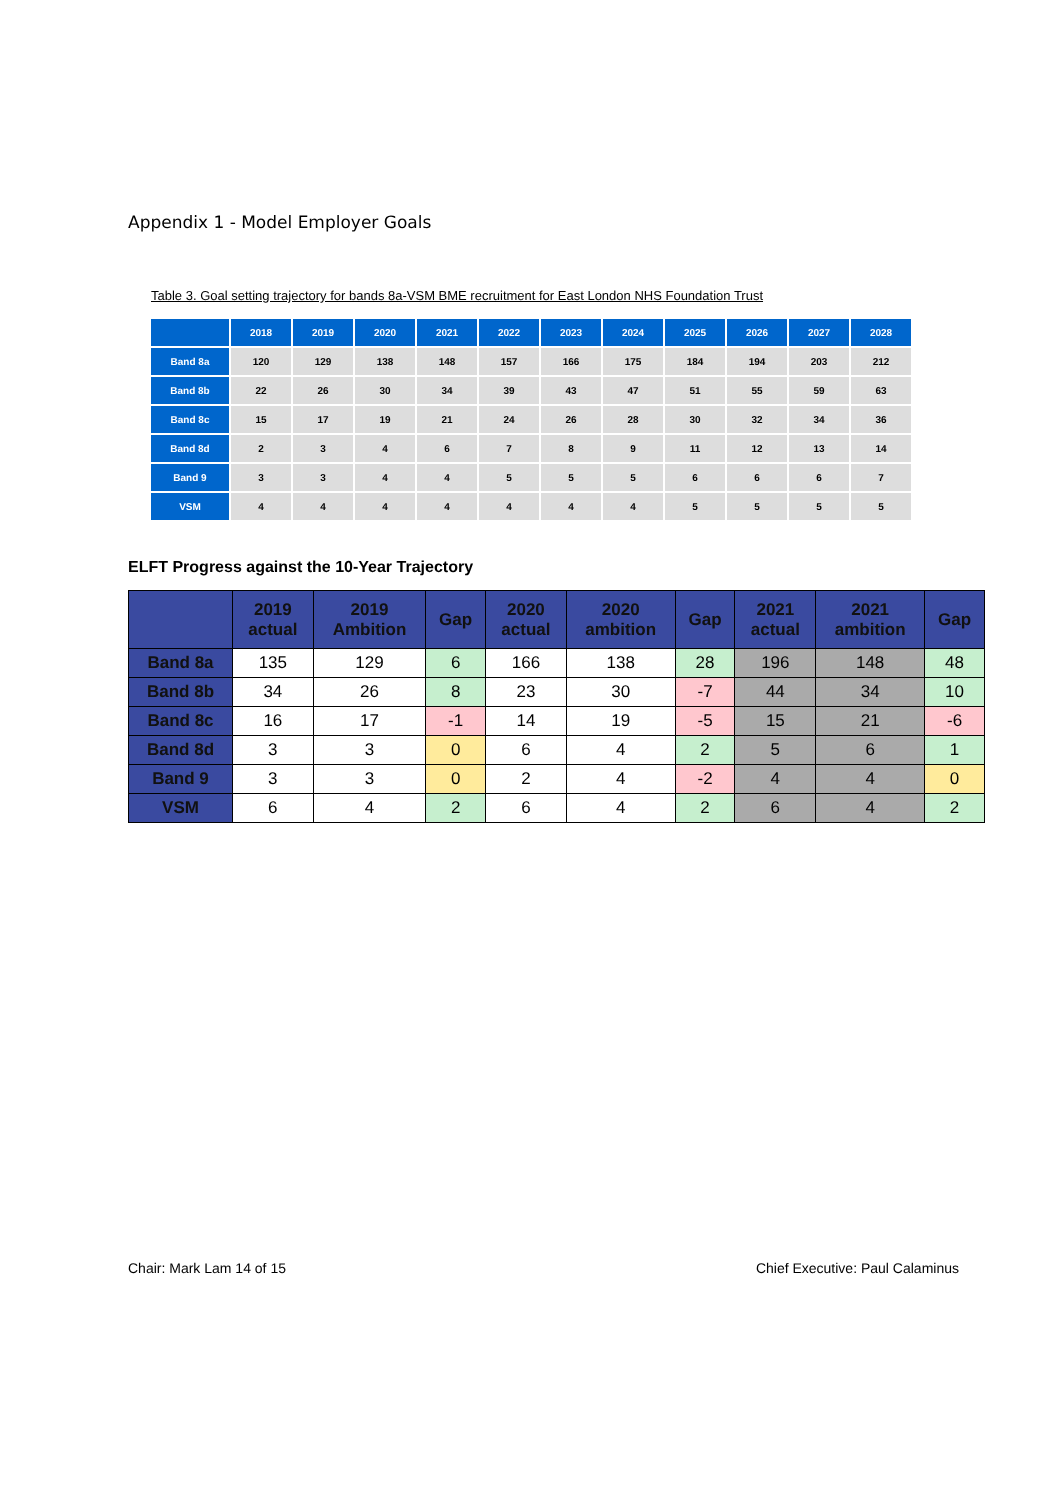Appendix 1 - Model Employer Goals
Table 3. Goal setting trajectory for bands 8a-VSM BME recruitment for East London NHS Foundation Trust
| | 2018 | 2019 | 2020 | 2021 | 2022 | 2023 | 2024 | 2025 | 2026 | 2027 | 2028 |
| --- | --- | --- | --- | --- | --- | --- | --- | --- | --- | --- | --- |
| Band 8a | 120 | 129 | 138 | 148 | 157 | 166 | 175 | 184 | 194 | 203 | 212 |
| Band 8b | 22 | 26 | 30 | 34 | 39 | 43 | 47 | 51 | 55 | 59 | 63 |
| Band 8c | 15 | 17 | 19 | 21 | 24 | 26 | 28 | 30 | 32 | 34 | 36 |
| Band 8d | 2 | 3 | 4 | 6 | 7 | 8 | 9 | 11 | 12 | 13 | 14 |
| Band 9 | 3 | 3 | 4 | 4 | 5 | 5 | 5 | 6 | 6 | 6 | 7 |
| VSM | 4 | 4 | 4 | 4 | 4 | 4 | 4 | 5 | 5 | 5 | 5 |
ELFT Progress against the 10-Year Trajectory
| | 2019 actual | 2019 Ambition | Gap | 2020 actual | 2020 ambition | Gap | 2021 actual | 2021 ambition | Gap |
| --- | --- | --- | --- | --- | --- | --- | --- | --- | --- |
| Band 8a | 135 | 129 | 6 | 166 | 138 | 28 | 196 | 148 | 48 |
| Band 8b | 34 | 26 | 8 | 23 | 30 | -7 | 44 | 34 | 10 |
| Band 8c | 16 | 17 | -1 | 14 | 19 | -5 | 15 | 21 | -6 |
| Band 8d | 3 | 3 | 0 | 6 | 4 | 2 | 5 | 6 | 1 |
| Band 9 | 3 | 3 | 0 | 2 | 4 | -2 | 4 | 4 | 0 |
| VSM | 6 | 4 | 2 | 6 | 4 | 2 | 6 | 4 | 2 |
Chair: Mark Lam 14 of 15 Chief Executive: Paul Calaminus